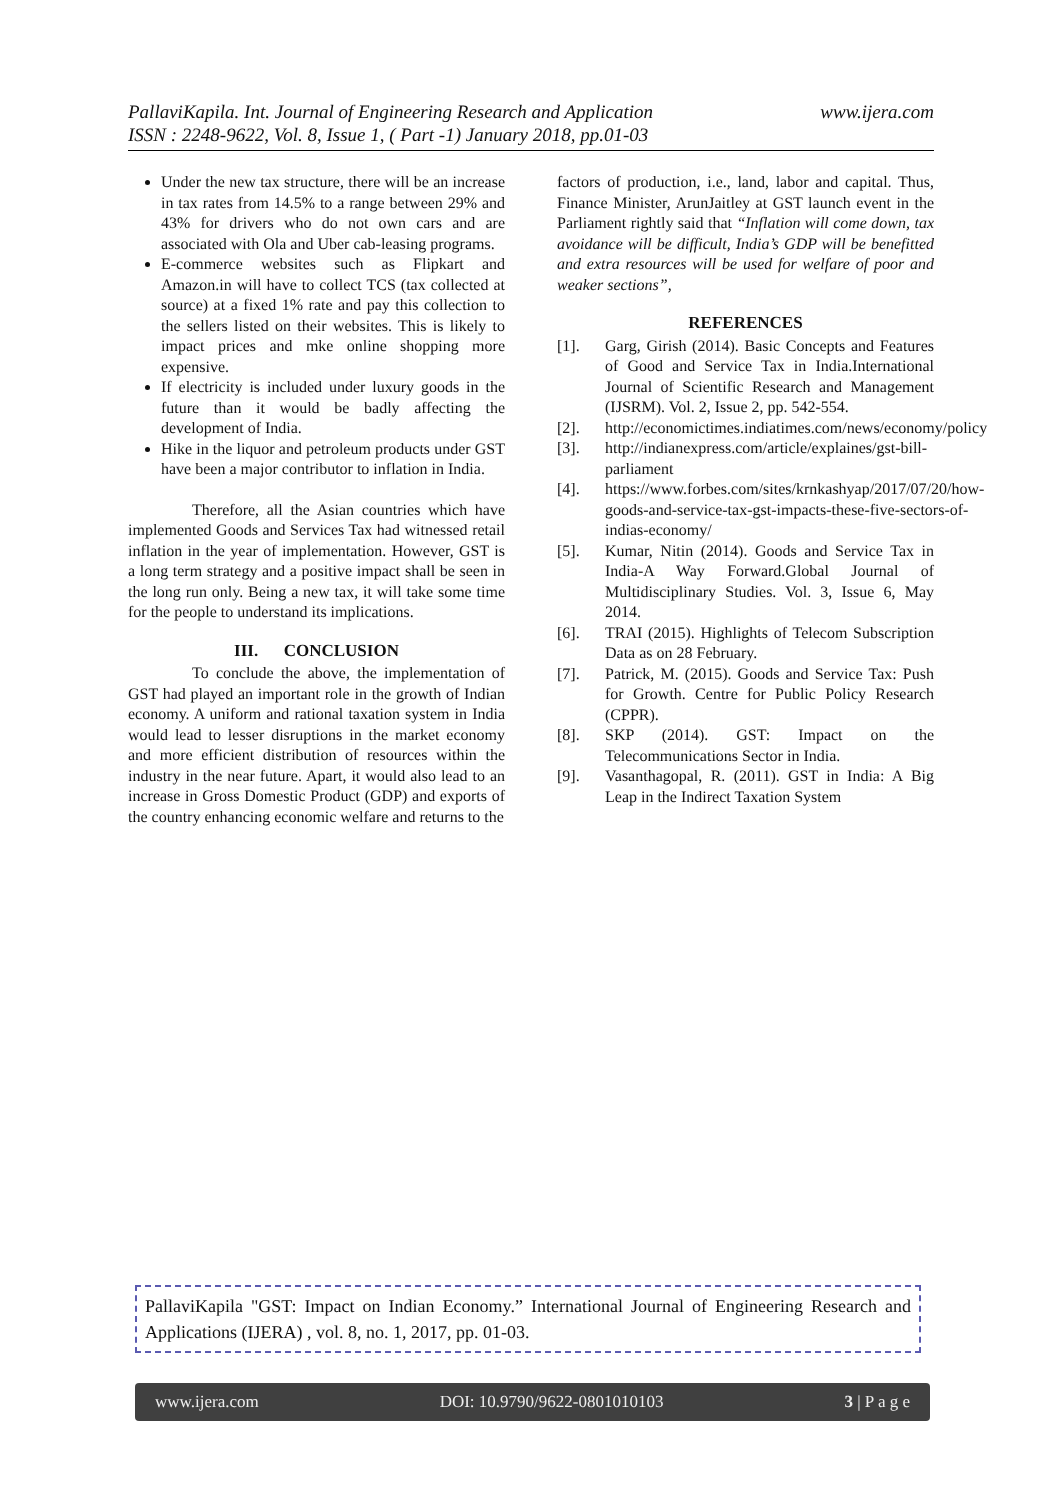www.ijera.com PallaviKapila. Int. Journal of Engineering Research and Application
ISSN : 2248-9622, Vol. 8, Issue 1, ( Part -1) January 2018, pp.01-03
Under the new tax structure, there will be an increase in tax rates from 14.5% to a range between 29% and 43% for drivers who do not own cars and are associated with Ola and Uber cab-leasing programs.
E-commerce websites such as Flipkart and Amazon.in will have to collect TCS (tax collected at source) at a fixed 1% rate and pay this collection to the sellers listed on their websites. This is likely to impact prices and mke online shopping more expensive.
If electricity is included under luxury goods in the future than it would be badly affecting the development of India.
Hike in the liquor and petroleum products under GST have been a major contributor to inflation in India.
Therefore, all the Asian countries which have implemented Goods and Services Tax had witnessed retail inflation in the year of implementation. However, GST is a long term strategy and a positive impact shall be seen in the long run only. Being a new tax, it will take some time for the people to understand its implications.
III. CONCLUSION
To conclude the above, the implementation of GST had played an important role in the growth of Indian economy. A uniform and rational taxation system in India would lead to lesser disruptions in the market economy and more efficient distribution of resources within the industry in the near future. Apart, it would also lead to an increase in Gross Domestic Product (GDP) and exports of the country enhancing economic welfare and returns to the
factors of production, i.e., land, labor and capital. Thus, Finance Minister, ArunJaitley at GST launch event in the Parliament rightly said that “Inflation will come down, tax avoidance will be difficult, India’s GDP will be benefitted and extra resources will be used for welfare of poor and weaker sections”,
REFERENCES
[1]. Garg, Girish (2014). Basic Concepts and Features of Good and Service Tax in India.International Journal of Scientific Research and Management (IJSRM). Vol. 2, Issue 2, pp. 542-554.
[2]. http://economictimes.indiatimes.com/news/economy/policy
[3]. http://indianexpress.com/article/explaines/gst-bill-parliament
[4]. https://www.forbes.com/sites/krnkashyap/2017/07/20/how-goods-and-service-tax-gst-impacts-these-five-sectors-of-indias-economy/
[5]. Kumar, Nitin (2014). Goods and Service Tax in India-A Way Forward.Global Journal of Multidisciplinary Studies. Vol. 3, Issue 6, May 2014.
[6]. TRAI (2015). Highlights of Telecom Subscription Data as on 28 February.
[7]. Patrick, M. (2015). Goods and Service Tax: Push for Growth. Centre for Public Policy Research (CPPR).
[8]. SKP (2014). GST: Impact on the Telecommunications Sector in India.
[9]. Vasanthagopal, R. (2011). GST in India: A Big Leap in the Indirect Taxation System
PallaviKapila "GST: Impact on Indian Economy.” International Journal of Engineering Research and Applications (IJERA) , vol. 8, no. 1, 2017, pp. 01-03.
www.ijera.com DOI: 10.9790/9622-0801010103 3 | P a g e